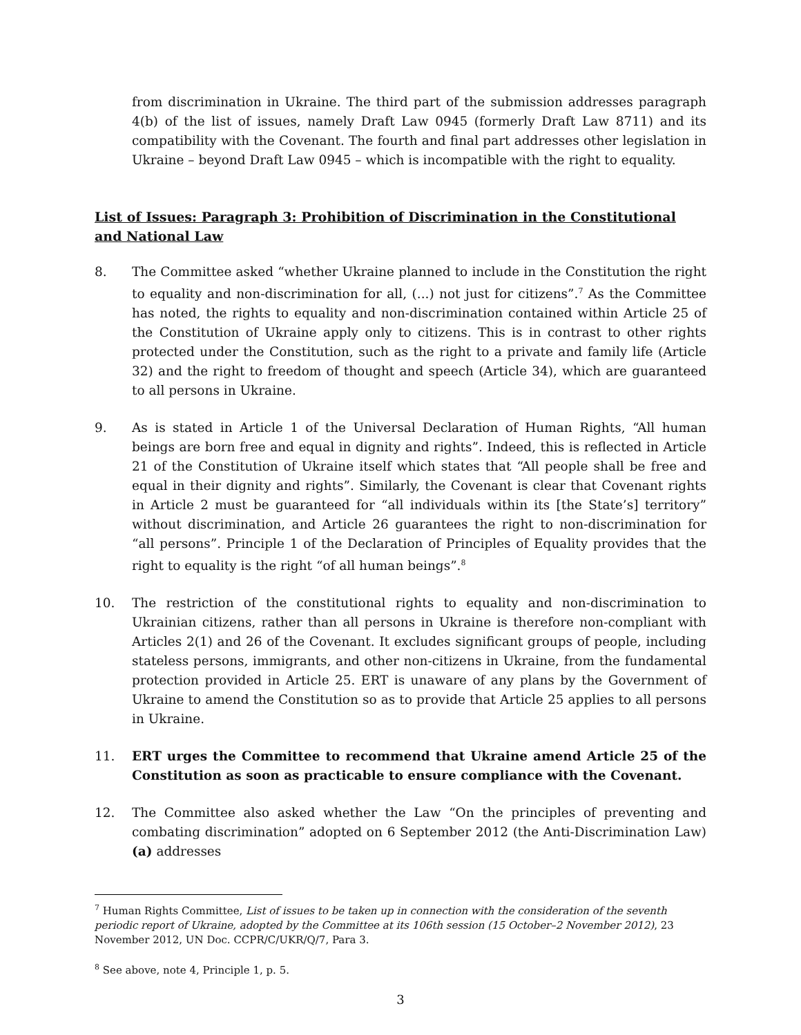from discrimination in Ukraine. The third part of the submission addresses paragraph 4(b) of the list of issues, namely Draft Law 0945 (formerly Draft Law 8711) and its compatibility with the Covenant. The fourth and final part addresses other legislation in Ukraine – beyond Draft Law 0945 – which is incompatible with the right to equality.
List of Issues: Paragraph 3: Prohibition of Discrimination in the Constitutional and National Law
8. The Committee asked “whether Ukraine planned to include in the Constitution the right to equality and non-discrimination for all, (...) not just for citizens”.<sup>7</sup> As the Committee has noted, the rights to equality and non-discrimination contained within Article 25 of the Constitution of Ukraine apply only to citizens. This is in contrast to other rights protected under the Constitution, such as the right to a private and family life (Article 32) and the right to freedom of thought and speech (Article 34), which are guaranteed to all persons in Ukraine.
9. As is stated in Article 1 of the Universal Declaration of Human Rights, “All human beings are born free and equal in dignity and rights”. Indeed, this is reflected in Article 21 of the Constitution of Ukraine itself which states that “All people shall be free and equal in their dignity and rights”. Similarly, the Covenant is clear that Covenant rights in Article 2 must be guaranteed for “all individuals within its [the State’s] territory” without discrimination, and Article 26 guarantees the right to non-discrimination for “all persons”. Principle 1 of the Declaration of Principles of Equality provides that the right to equality is the right “of all human beings”.<sup>8</sup>
10. The restriction of the constitutional rights to equality and non-discrimination to Ukrainian citizens, rather than all persons in Ukraine is therefore non-compliant with Articles 2(1) and 26 of the Covenant. It excludes significant groups of people, including stateless persons, immigrants, and other non-citizens in Ukraine, from the fundamental protection provided in Article 25. ERT is unaware of any plans by the Government of Ukraine to amend the Constitution so as to provide that Article 25 applies to all persons in Ukraine.
11. ERT urges the Committee to recommend that Ukraine amend Article 25 of the Constitution as soon as practicable to ensure compliance with the Covenant.
12. The Committee also asked whether the Law “On the principles of preventing and combating discrimination” adopted on 6 September 2012 (the Anti-Discrimination Law) (a) addresses
<sup>7</sup> Human Rights Committee, List of issues to be taken up in connection with the consideration of the seventh periodic report of Ukraine, adopted by the Committee at its 106th session (15 October–2 November 2012), 23 November 2012, UN Doc. CCPR/C/UKR/Q/7, Para 3.
<sup>8</sup> See above, note 4, Principle 1, p. 5.
3